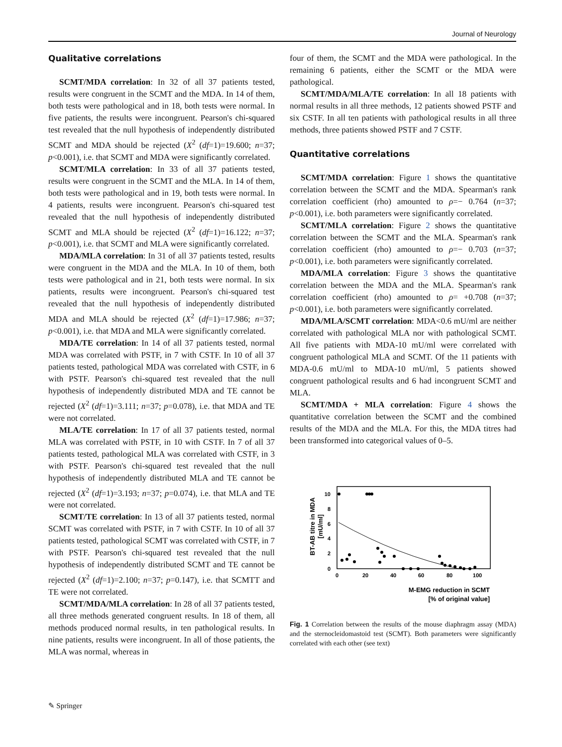Journal of Neurology
Qualitative correlations
SCMT/MDA correlation: In 32 of all 37 patients tested, results were congruent in the SCMT and the MDA. In 14 of them, both tests were pathological and in 18, both tests were normal. In five patients, the results were incongruent. Pearson's chi-squared test revealed that the null hypothesis of independently distributed SCMT and MDA should be rejected (X<sup>2</sup> (df=1)=19.600; n=37; p<0.001), i.e. that SCMT and MDA were significantly correlated.
SCMT/MLA correlation: In 33 of all 37 patients tested, results were congruent in the SCMT and the MLA. In 14 of them, both tests were pathological and in 19, both tests were normal. In 4 patients, results were incongruent. Pearson's chi-squared test revealed that the null hypothesis of independently distributed SCMT and MLA should be rejected (X<sup>2</sup> (df=1)=16.122; n=37; p<0.001), i.e. that SCMT and MLA were significantly correlated.
MDA/MLA correlation: In 31 of all 37 patients tested, results were congruent in the MDA and the MLA. In 10 of them, both tests were pathological and in 21, both tests were normal. In six patients, results were incongruent. Pearson's chi-squared test revealed that the null hypothesis of independently distributed MDA and MLA should be rejected (X<sup>2</sup> (df=1)=17.986; n=37; p<0.001), i.e. that MDA and MLA were significantly correlated.
MDA/TE correlation: In 14 of all 37 patients tested, normal MDA was correlated with PSTF, in 7 with CSTF. In 10 of all 37 patients tested, pathological MDA was correlated with CSTF, in 6 with PSTF. Pearson's chi-squared test revealed that the null hypothesis of independently distributed MDA and TE cannot be rejected (X<sup>2</sup> (df=1)=3.111; n=37; p=0.078), i.e. that MDA and TE were not correlated.
MLA/TE correlation: In 17 of all 37 patients tested, normal MLA was correlated with PSTF, in 10 with CSTF. In 7 of all 37 patients tested, pathological MLA was correlated with CSTF, in 3 with PSTF. Pearson's chi-squared test revealed that the null hypothesis of independently distributed MLA and TE cannot be rejected (X<sup>2</sup> (df=1)=3.193; n=37; p=0.074), i.e. that MLA and TE were not correlated.
SCMT/TE correlation: In 13 of all 37 patients tested, normal SCMT was correlated with PSTF, in 7 with CSTF. In 10 of all 37 patients tested, pathological SCMT was correlated with CSTF, in 7 with PSTF. Pearson's chi-squared test revealed that the null hypothesis of independently distributed SCMT and TE cannot be rejected (X<sup>2</sup> (df=1)=2.100; n=37; p=0.147), i.e. that SCMTT and TE were not correlated.
SCMT/MDA/MLA correlation: In 28 of all 37 patients tested, all three methods generated congruent results. In 18 of them, all methods produced normal results, in ten pathological results. In nine patients, results were incongruent. In all of those patients, the MLA was normal, whereas in
four of them, the SCMT and the MDA were pathological. In the remaining 6 patients, either the SCMT or the MDA were pathological.
SCMT/MDA/MLA/TE correlation: In all 18 patients with normal results in all three methods, 12 patients showed PSTF and six CSTF. In all ten patients with pathological results in all three methods, three patients showed PSTF and 7 CSTF.
Quantitative correlations
SCMT/MDA correlation: Figure 1 shows the quantitative correlation between the SCMT and the MDA. Spearman's rank correlation coefficient (rho) amounted to ρ=− 0.764 (n=37; p<0.001), i.e. both parameters were significantly correlated.
SCMT/MLA correlation: Figure 2 shows the quantitative correlation between the SCMT and the MLA. Spearman's rank correlation coefficient (rho) amounted to ρ=− 0.703 (n=37; p<0.001), i.e. both parameters were significantly correlated.
MDA/MLA correlation: Figure 3 shows the quantitative correlation between the MDA and the MLA. Spearman's rank correlation coefficient (rho) amounted to ρ= +0.708 (n=37; p<0.001), i.e. both parameters were significantly correlated.
MDA/MLA/SCMT correlation: MDA<0.6 mU/ml are neither correlated with pathological MLA nor with pathological SCMT. All five patients with MDA-10 mU/ml were correlated with congruent pathological MLA and SCMT. Of the 11 patients with MDA-0.6 mU/ml to MDA-10 mU/ml, 5 patients showed congruent pathological results and 6 had incongruent SCMT and MLA.
SCMT/MDA + MLA correlation: Figure 4 shows the quantitative correlation between the SCMT and the combined results of the MDA and the MLA. For this, the MDA titres had been transformed into categorical values of 0–5.
BT-AB titre in MDA
[mU/ml]
10
8
6
4
2
0
0
20
40
60
80
100
M-EMG reduction in SCMT
[% of original value]
Fig. 1 Correlation between the results of the mouse diaphragm assay (MDA) and the sternocleidomastoid test (SCMT). Both parameters were significantly correlated with each other (see text)
✎ Springer